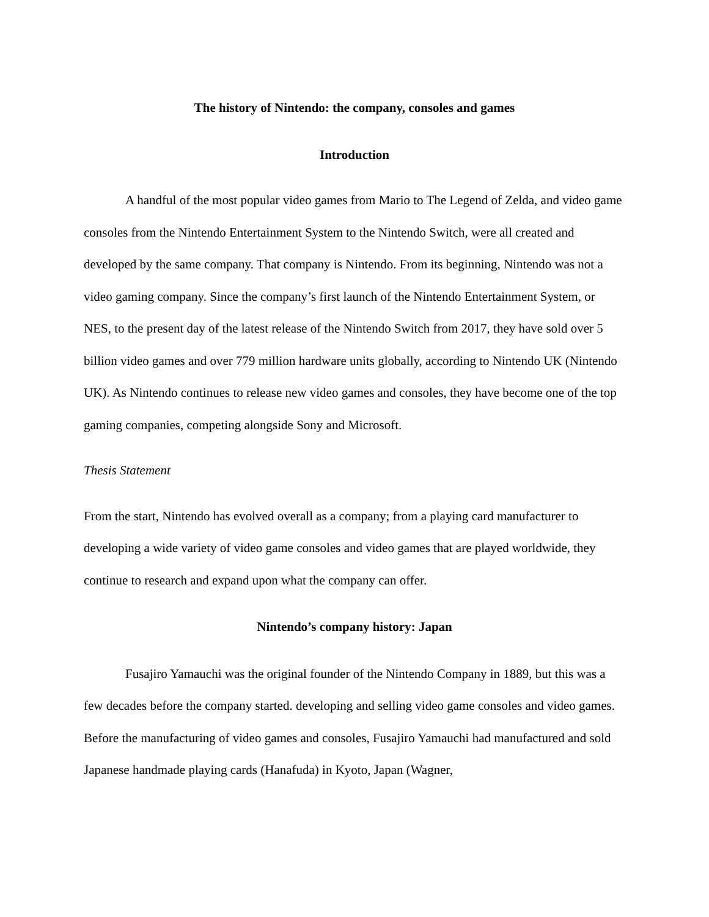The history of Nintendo: the company, consoles and games
Introduction
A handful of the most popular video games from Mario to The Legend of Zelda, and video game consoles from the Nintendo Entertainment System to the Nintendo Switch, were all created and developed by the same company. That company is Nintendo. From its beginning, Nintendo was not a video gaming company. Since the company’s first launch of the Nintendo Entertainment System, or NES, to the present day of the latest release of the Nintendo Switch from 2017, they have sold over 5 billion video games and over 779 million hardware units globally, according to Nintendo UK (Nintendo UK). As Nintendo continues to release new video games and consoles, they have become one of the top gaming companies, competing alongside Sony and Microsoft.
Thesis Statement
From the start, Nintendo has evolved overall as a company; from a playing card manufacturer to developing a wide variety of video game consoles and video games that are played worldwide, they continue to research and expand upon what the company can offer.
Nintendo’s company history: Japan
Fusajiro Yamauchi was the original founder of the Nintendo Company in 1889, but this was a few decades before the company started. developing and selling video game consoles and video games. Before the manufacturing of video games and consoles, Fusajiro Yamauchi had manufactured and sold Japanese handmade playing cards (Hanafuda) in Kyoto, Japan (Wagner,